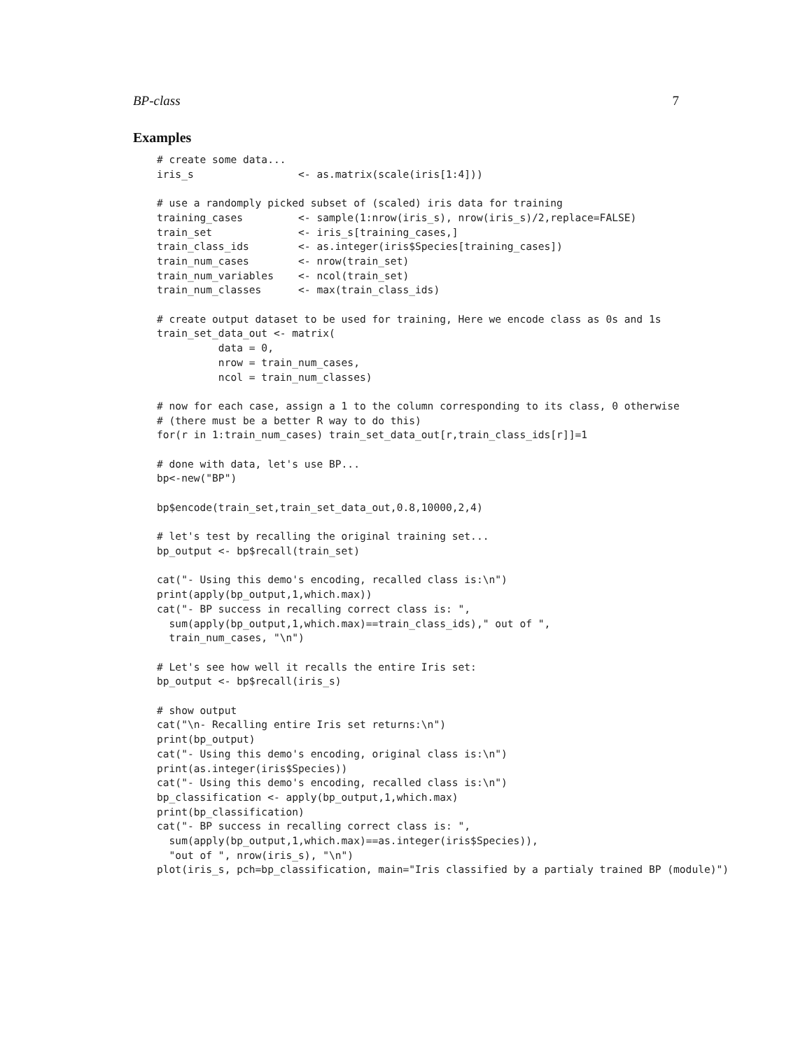BP-class 7
Examples
# create some data...
iris_s                 <- as.matrix(scale(iris[1:4]))

# use a randomply picked subset of (scaled) iris data for training
training_cases         <- sample(1:nrow(iris_s), nrow(iris_s)/2,replace=FALSE)
train_set              <- iris_s[training_cases,]
train_class_ids        <- as.integer(iris$Species[training_cases])
train_num_cases        <- nrow(train_set)
train_num_variables    <- ncol(train_set)
train_num_classes      <- max(train_class_ids)

# create output dataset to be used for training, Here we encode class as 0s and 1s
train_set_data_out <- matrix(
          data = 0,
          nrow = train_num_cases,
          ncol = train_num_classes)

# now for each case, assign a 1 to the column corresponding to its class, 0 otherwise
# (there must be a better R way to do this)
for(r in 1:train_num_cases) train_set_data_out[r,train_class_ids[r]]=1

# done with data, let's use BP...
bp<-new("BP")

bp$encode(train_set,train_set_data_out,0.8,10000,2,4)

# let's test by recalling the original training set...
bp_output <- bp$recall(train_set)

cat("- Using this demo's encoding, recalled class is:\n")
print(apply(bp_output,1,which.max))
cat("- BP success in recalling correct class is: ",
  sum(apply(bp_output,1,which.max)==train_class_ids)," out of ",
  train_num_cases, "\n")

# Let's see how well it recalls the entire Iris set:
bp_output <- bp$recall(iris_s)

# show output
cat("\n- Recalling entire Iris set returns:\n")
print(bp_output)
cat("- Using this demo's encoding, original class is:\n")
print(as.integer(iris$Species))
cat("- Using this demo's encoding, recalled class is:\n")
bp_classification <- apply(bp_output,1,which.max)
print(bp_classification)
cat("- BP success in recalling correct class is: ",
  sum(apply(bp_output,1,which.max)==as.integer(iris$Species)),
  "out of ", nrow(iris_s), "\n")
plot(iris_s, pch=bp_classification, main="Iris classified by a partialy trained BP (module)")